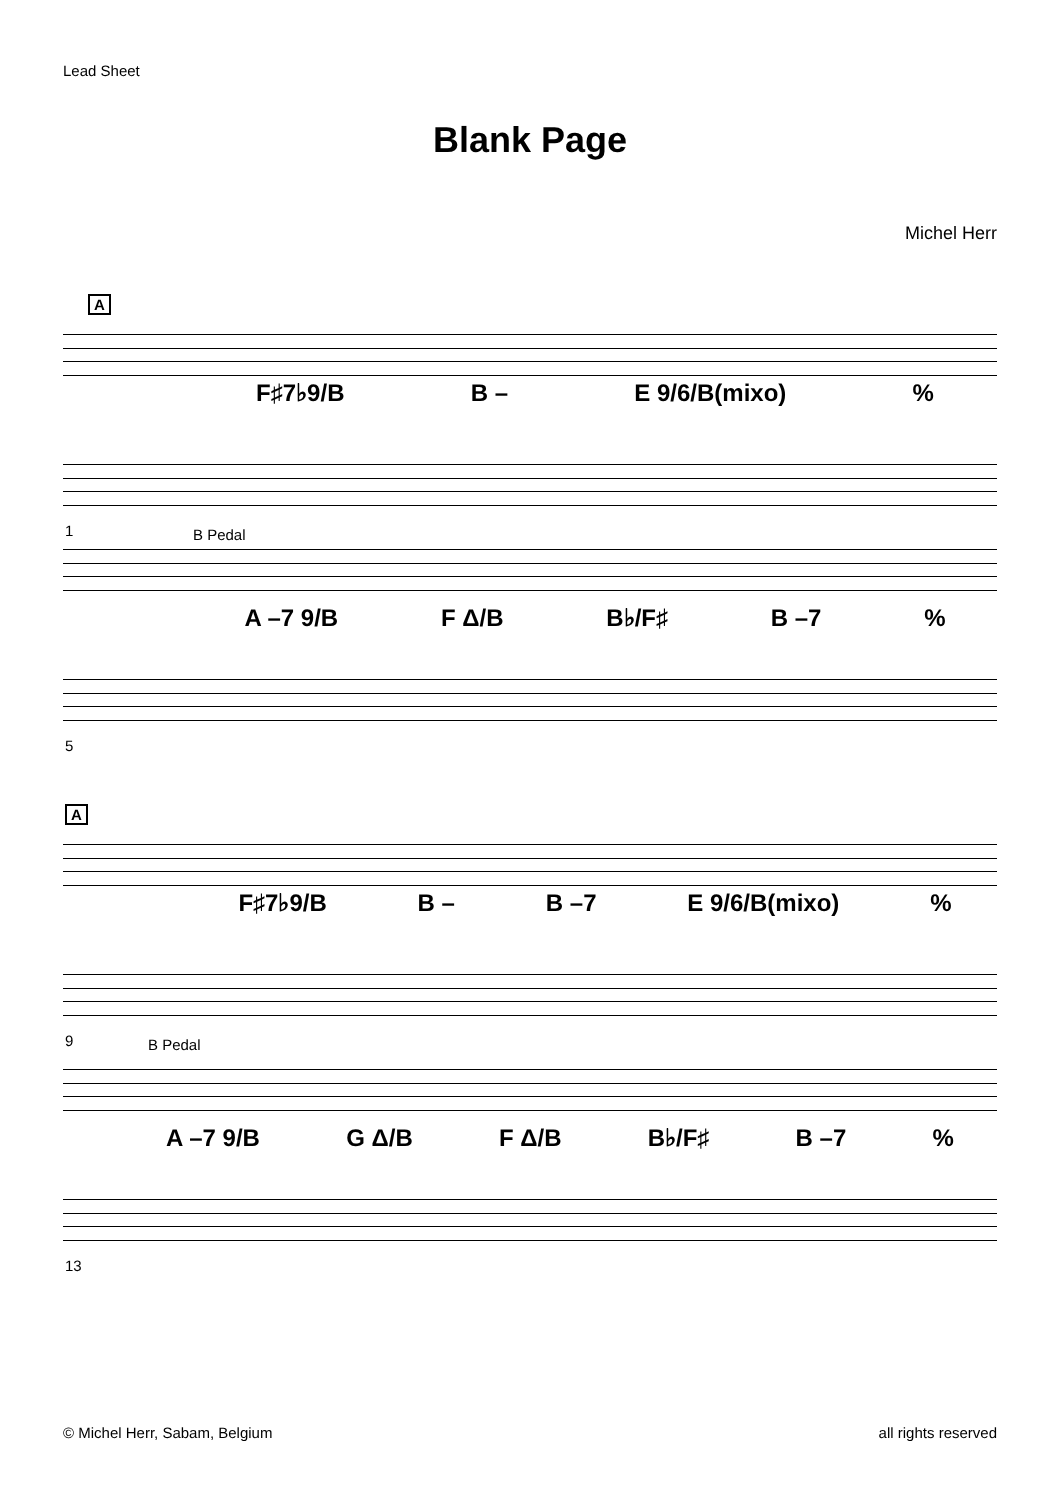Lead Sheet
Blank Page
Michel Herr
A
F♯7♭9/B B – E 9/6/B(mixo)%
1 B Pedal
A –7 9/B F Δ/B B♭/F♯ B –7%
5
A
F♯7♭9/B B – B –7 E 9/6/B(mixo)%
9 B Pedal
A –7 9/B G Δ/B F Δ/B B♭/F♯ B –7%
13
© Michel Herr, Sabam, Belgium all rights reserved